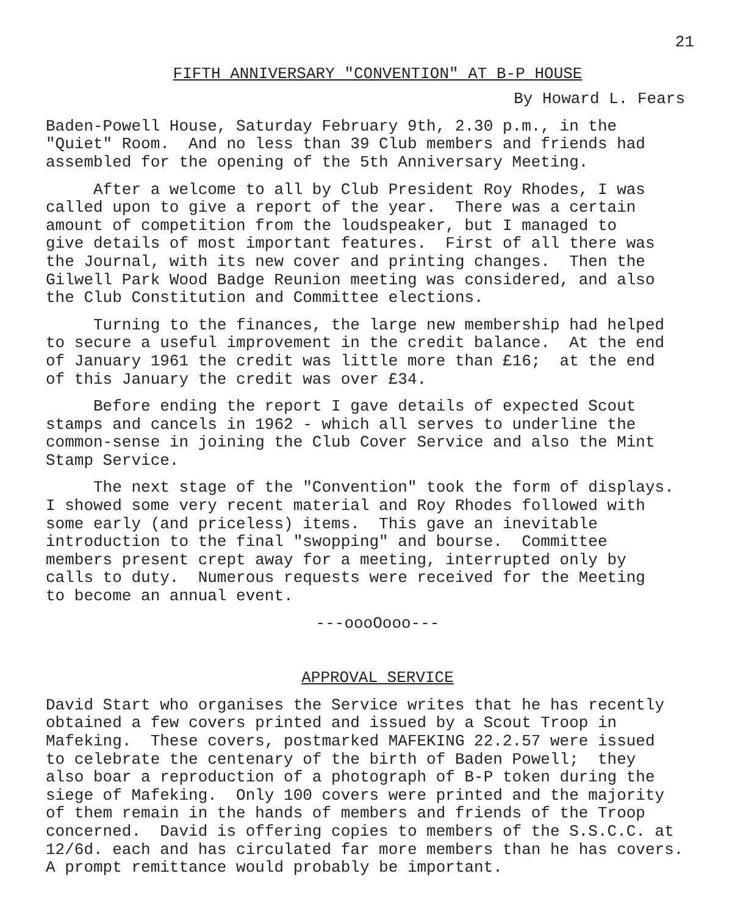21
FIFTH ANNIVERSARY "CONVENTION" AT B-P HOUSE
By Howard L. Fears
Baden-Powell House, Saturday February 9th, 2.30 p.m., in the "Quiet" Room. And no less than 39 Club members and friends had assembled for the opening of the 5th Anniversary Meeting.
After a welcome to all by Club President Roy Rhodes, I was called upon to give a report of the year. There was a certain amount of competition from the loudspeaker, but I managed to give details of most important features. First of all there was the Journal, with its new cover and printing changes. Then the Gilwell Park Wood Badge Reunion meeting was considered, and also the Club Constitution and Committee elections.
Turning to the finances, the large new membership had helped to secure a useful improvement in the credit balance. At the end of January 1961 the credit was little more than £16; at the end of this January the credit was over £34.
Before ending the report I gave details of expected Scout stamps and cancels in 1962 - which all serves to underline the common-sense in joining the Club Cover Service and also the Mint Stamp Service.
The next stage of the "Convention" took the form of displays. I showed some very recent material and Roy Rhodes followed with some early (and priceless) items. This gave an inevitable introduction to the final "swopping" and bourse. Committee members present crept away for a meeting, interrupted only by calls to duty. Numerous requests were received for the Meeting to become an annual event.
---oooOooo---
APPROVAL SERVICE
David Start who organises the Service writes that he has recently obtained a few covers printed and issued by a Scout Troop in Mafeking. These covers, postmarked MAFEKING 22.2.57 were issued to celebrate the centenary of the birth of Baden Powell; they also boar a reproduction of a photograph of B-P token during the siege of Mafeking. Only 100 covers were printed and the majority of them remain in the hands of members and friends of the Troop concerned. David is offering copies to members of the S.S.C.C. at 12/6d. each and has circulated far more members than he has covers. A prompt remittance would probably be important.